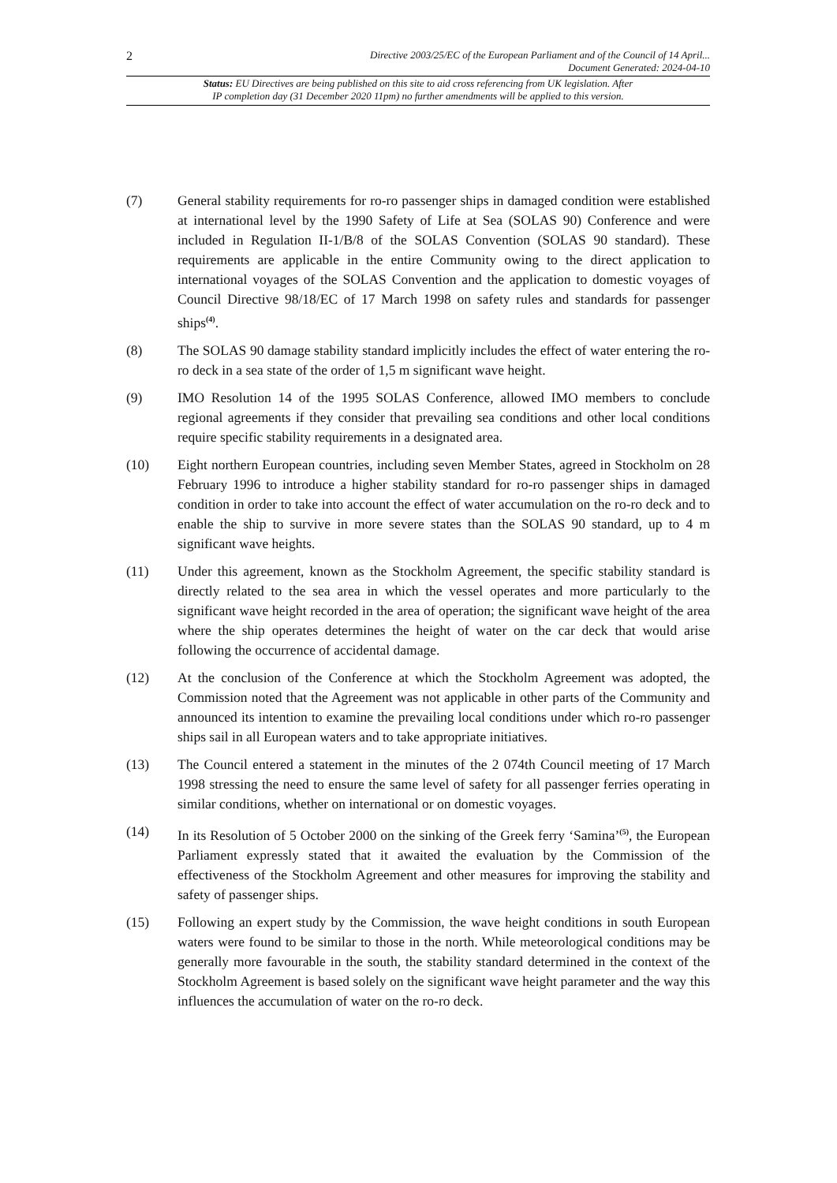2 Directive 2003/25/EC of the European Parliament and of the Council of 14 April...
Document Generated: 2024-04-10
Status: EU Directives are being published on this site to aid cross referencing from UK legislation. After
IP completion day (31 December 2020 11pm) no further amendments will be applied to this version.
(7) General stability requirements for ro-ro passenger ships in damaged condition were established at international level by the 1990 Safety of Life at Sea (SOLAS 90) Conference and were included in Regulation II-1/B/8 of the SOLAS Convention (SOLAS 90 standard). These requirements are applicable in the entire Community owing to the direct application to international voyages of the SOLAS Convention and the application to domestic voyages of Council Directive 98/18/EC of 17 March 1998 on safety rules and standards for passenger ships<sup>(4)</sup>.
(8) The SOLAS 90 damage stability standard implicitly includes the effect of water entering the ro-ro deck in a sea state of the order of 1,5 m significant wave height.
(9) IMO Resolution 14 of the 1995 SOLAS Conference, allowed IMO members to conclude regional agreements if they consider that prevailing sea conditions and other local conditions require specific stability requirements in a designated area.
(10) Eight northern European countries, including seven Member States, agreed in Stockholm on 28 February 1996 to introduce a higher stability standard for ro-ro passenger ships in damaged condition in order to take into account the effect of water accumulation on the ro-ro deck and to enable the ship to survive in more severe states than the SOLAS 90 standard, up to 4 m significant wave heights.
(11) Under this agreement, known as the Stockholm Agreement, the specific stability standard is directly related to the sea area in which the vessel operates and more particularly to the significant wave height recorded in the area of operation; the significant wave height of the area where the ship operates determines the height of water on the car deck that would arise following the occurrence of accidental damage.
(12) At the conclusion of the Conference at which the Stockholm Agreement was adopted, the Commission noted that the Agreement was not applicable in other parts of the Community and announced its intention to examine the prevailing local conditions under which ro-ro passenger ships sail in all European waters and to take appropriate initiatives.
(13) The Council entered a statement in the minutes of the 2 074th Council meeting of 17 March 1998 stressing the need to ensure the same level of safety for all passenger ferries operating in similar conditions, whether on international or on domestic voyages.
(14) In its Resolution of 5 October 2000 on the sinking of the Greek ferry ‘Samina’<sup>(5)</sup>, the European Parliament expressly stated that it awaited the evaluation by the Commission of the effectiveness of the Stockholm Agreement and other measures for improving the stability and safety of passenger ships.
(15) Following an expert study by the Commission, the wave height conditions in south European waters were found to be similar to those in the north. While meteorological conditions may be generally more favourable in the south, the stability standard determined in the context of the Stockholm Agreement is based solely on the significant wave height parameter and the way this influences the accumulation of water on the ro-ro deck.